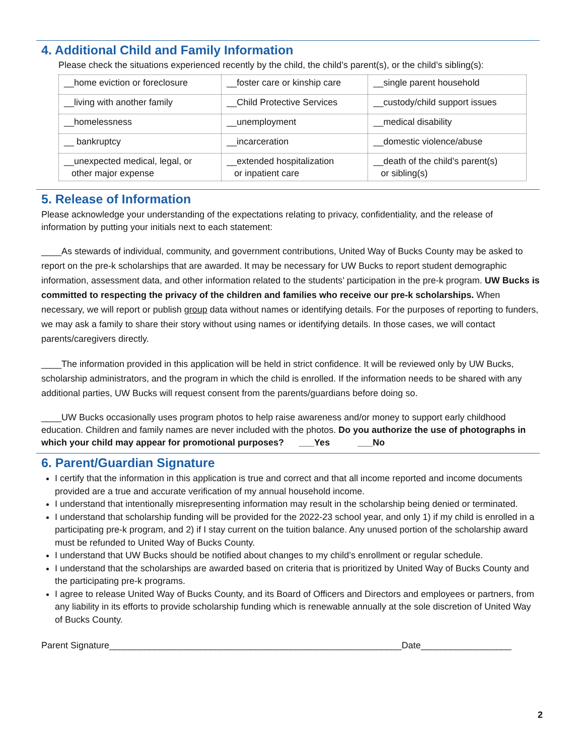4. Additional Child and Family Information
Please check the situations experienced recently by the child, the child’s parent(s), or the child’s sibling(s):
| __home eviction or foreclosure | __foster care or kinship care | __single parent household |
| __living with another family | __Child Protective Services | __custody/child support issues |
| __homelessness | __unemployment | __medical disability |
| __ bankruptcy | __incarceration | __domestic violence/abuse |
| __unexpected medical, legal, or other major expense | __extended hospitalization or inpatient care | __death of the child’s parent(s) or sibling(s) |
5. Release of Information
Please acknowledge your understanding of the expectations relating to privacy, confidentiality, and the release of information by putting your initials next to each statement:
____As stewards of individual, community, and government contributions, United Way of Bucks County may be asked to report on the pre-k scholarships that are awarded. It may be necessary for UW Bucks to report student demographic information, assessment data, and other information related to the students’ participation in the pre-k program. UW Bucks is committed to respecting the privacy of the children and families who receive our pre-k scholarships. When necessary, we will report or publish group data without names or identifying details. For the purposes of reporting to funders, we may ask a family to share their story without using names or identifying details. In those cases, we will contact parents/caregivers directly.
____The information provided in this application will be held in strict confidence. It will be reviewed only by UW Bucks, scholarship administrators, and the program in which the child is enrolled. If the information needs to be shared with any additional parties, UW Bucks will request consent from the parents/guardians before doing so.
____UW Bucks occasionally uses program photos to help raise awareness and/or money to support early childhood education. Children and family names are never included with the photos. Do you authorize the use of photographs in which your child may appear for promotional purposes? ___Yes ___No
6. Parent/Guardian Signature
I certify that the information in this application is true and correct and that all income reported and income documents provided are a true and accurate verification of my annual household income.
I understand that intentionally misrepresenting information may result in the scholarship being denied or terminated.
I understand that scholarship funding will be provided for the 2022-23 school year, and only 1) if my child is enrolled in a participating pre-k program, and 2) if I stay current on the tuition balance. Any unused portion of the scholarship award must be refunded to United Way of Bucks County.
I understand that UW Bucks should be notified about changes to my child’s enrollment or regular schedule.
I understand that the scholarships are awarded based on criteria that is prioritized by United Way of Bucks County and the participating pre-k programs.
I agree to release United Way of Bucks County, and its Board of Officers and Directors and employees or partners, from any liability in its efforts to provide scholarship funding which is renewable annually at the sole discretion of United Way of Bucks County.
Parent Signature__________________________________________________________Date__________________
2